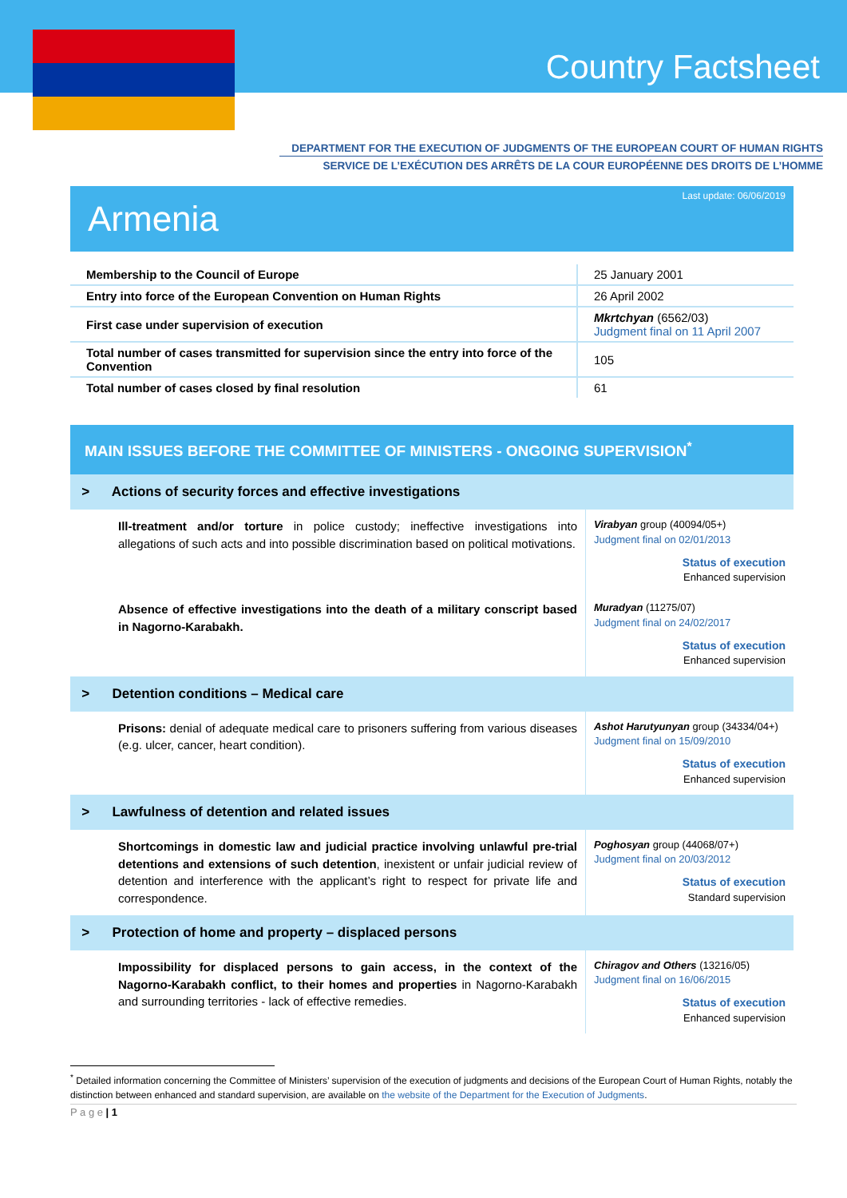Country Factsheet
DEPARTMENT FOR THE EXECUTION OF JUDGMENTS OF THE EUROPEAN COURT OF HUMAN RIGHTS
SERVICE DE L’EXÉCUTION DES ARRÊTS DE LA COUR EUROPÉENNE DES DROITS DE L’HOMME
Last update: 06/06/2019
Armenia
| Membership to the Council of Europe | 25 January 2001 |
| Entry into force of the European Convention on Human Rights | 26 April 2002 |
| First case under supervision of execution | Mkrtchyan (6562/03) Judgment final on 11 April 2007 |
| Total number of cases transmitted for supervision since the entry into force of the Convention | 105 |
| Total number of cases closed by final resolution | 61 |
MAIN ISSUES BEFORE THE COMMITTEE OF MINISTERS - ONGOING SUPERVISION<sup>*</sup>
| > Actions of security forces and effective investigations | |
| Ill-treatment and/or torture in police custody; ineffective investigations into allegations of such acts and into possible discrimination based on political motivations. | Virabyan group (40094/05+) Judgment final on 02/01/2013 Status of execution Enhanced supervision |
| Absence of effective investigations into the death of a military conscript based in Nagorno-Karabakh. | Muradyan (11275/07) Judgment final on 24/02/2017 Status of execution Enhanced supervision |
| > Detention conditions – Medical care | |
| Prisons: denial of adequate medical care to prisoners suffering from various diseases (e.g. ulcer, cancer, heart condition). | Ashot Harutyunyan group (34334/04+) Judgment final on 15/09/2010 Status of execution Enhanced supervision |
| > Lawfulness of detention and related issues | |
| Shortcomings in domestic law and judicial practice involving unlawful pre-trial detentions and extensions of such detention , inexistent or unfair judicial review of detention and interference with the applicant’s right to respect for private life and correspondence. | Poghosyan group (44068/07+) Judgment final on 20/03/2012 Status of execution Standard supervision |
| > Protection of home and property – displaced persons | |
| Impossibility for displaced persons to gain access, in the context of the Nagorno-Karabakh conflict, to their homes and properties in Nagorno-Karabakh and surrounding territories - lack of effective remedies. | Chiragov and Others (13216/05) Judgment final on 16/06/2015 Status of execution Enhanced supervision |
<sup>*</sup> Detailed information concerning the Committee of Ministers’ supervision of the execution of judgments and decisions of the European Court of Human Rights, notably the distinction between enhanced and standard supervision, are available on the website of the Department for the Execution of Judgments.
P a g e | 1